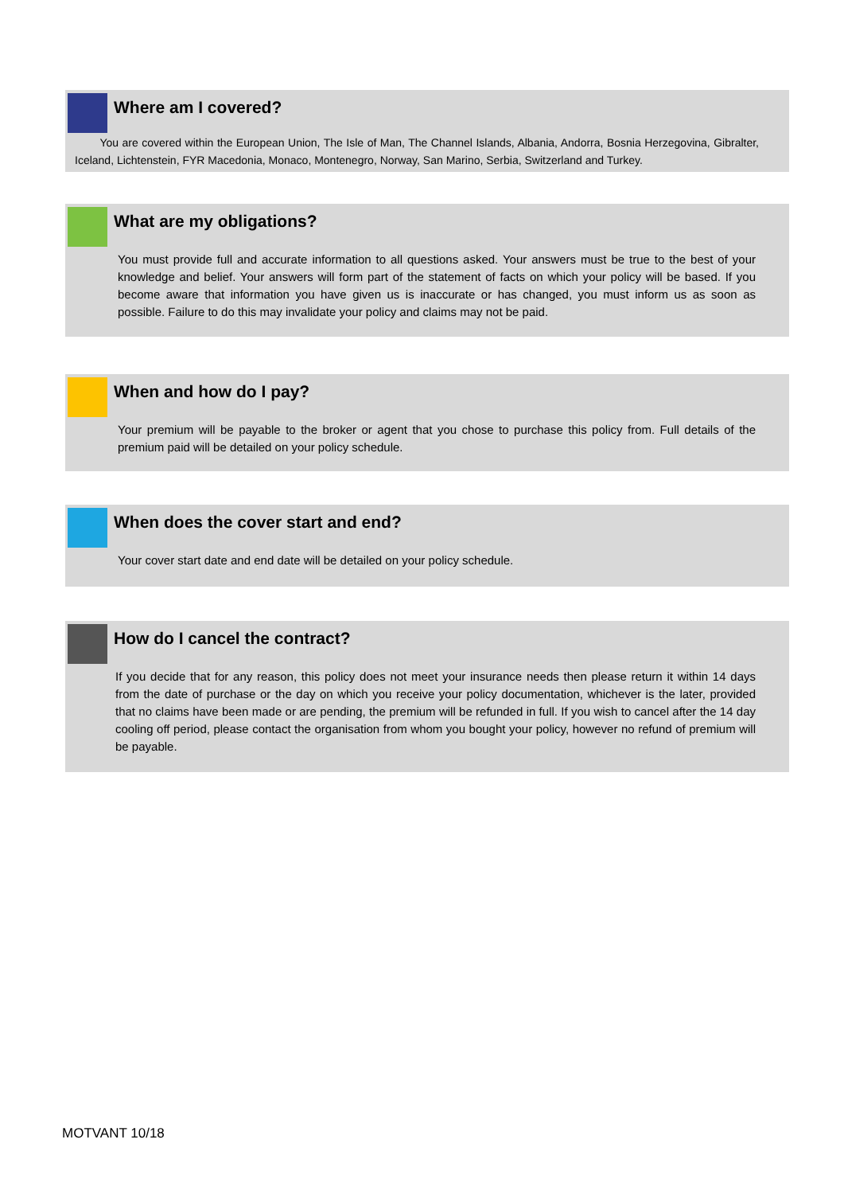Where am I covered?
You are covered within the European Union, The Isle of Man, The Channel Islands, Albania, Andorra, Bosnia Herzegovina, Gibralter, Iceland, Lichtenstein, FYR Macedonia, Monaco, Montenegro, Norway, San Marino, Serbia, Switzerland and Turkey.
What are my obligations?
You must provide full and accurate information to all questions asked. Your answers must be true to the best of your knowledge and belief. Your answers will form part of the statement of facts on which your policy will be based. If you become aware that information you have given us is inaccurate or has changed, you must inform us as soon as possible. Failure to do this may invalidate your policy and claims may not be paid.
When and how do I pay?
Your premium will be payable to the broker or agent that you chose to purchase this policy from. Full details of the premium paid will be detailed on your policy schedule.
When does the cover start and end?
Your cover start date and end date will be detailed on your policy schedule.
How do I cancel the contract?
If you decide that for any reason, this policy does not meet your insurance needs then please return it within 14 days from the date of purchase or the day on which you receive your policy documentation, whichever is the later, provided that no claims have been made or are pending, the premium will be refunded in full. If you wish to cancel after the 14 day cooling off period, please contact the organisation from whom you bought your policy, however no refund of premium will be payable.
MOTVANT 10/18